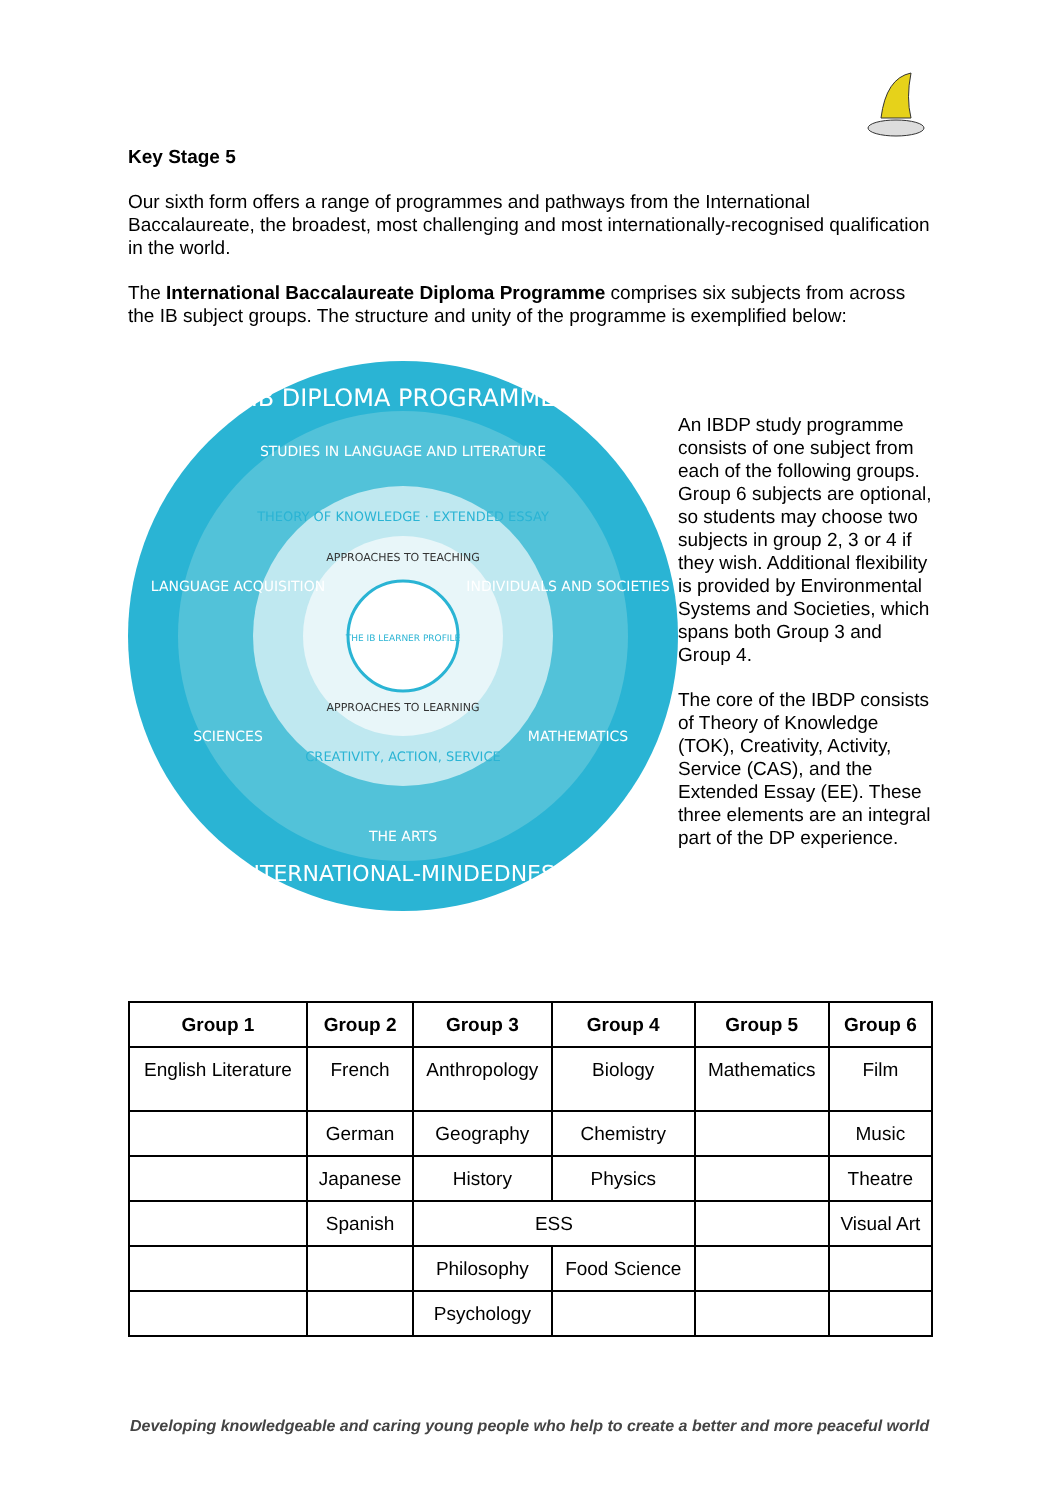Key Stage 5
Our sixth form offers a range of programmes and pathways from the International Baccalaureate, the broadest, most challenging and most internationally-recognised qualification in the world.
The International Baccalaureate Diploma Programme comprises six subjects from across the IB subject groups. The structure and unity of the programme is exemplified below:
IB DIPLOMA PROGRAMME
STUDIES IN LANGUAGE AND LITERATURE
LANGUAGE ACQUISITION
INDIVIDUALS AND SOCIETIES
SCIENCES
MATHEMATICS
THE ARTS
INTERNATIONAL-MINDEDNESS
THEORY OF KNOWLEDGE · EXTENDED ESSAY
APPROACHES TO TEACHING
APPROACHES TO LEARNING
CREATIVITY, ACTION, SERVICE
THE IB LEARNER PROFILE
An IBDP study programme consists of one subject from each of the following groups. Group 6 subjects are optional, so students may choose two subjects in group 2, 3 or 4 if they wish. Additional flexibility is provided by Environmental Systems and Societies, which spans both Group 3 and Group 4.
The core of the IBDP consists of Theory of Knowledge (TOK), Creativity, Activity, Service (CAS), and the Extended Essay (EE). These three elements are an integral part of the DP experience.
| Group 1 | Group 2 | Group 3 | Group 4 | Group 5 | Group 6 |
| --- | --- | --- | --- | --- | --- |
| English Literature | French | Anthropology | Biology | Mathematics | Film |
| | German | Geography | Chemistry | | Music |
| | Japanese | History | Physics | | Theatre |
| | Spanish | ESS | | | Visual Art |
| | | Philosophy | Food Science | | |
| | | Psychology | | | |
Developing knowledgeable and caring young people who help to create a better and more peaceful world